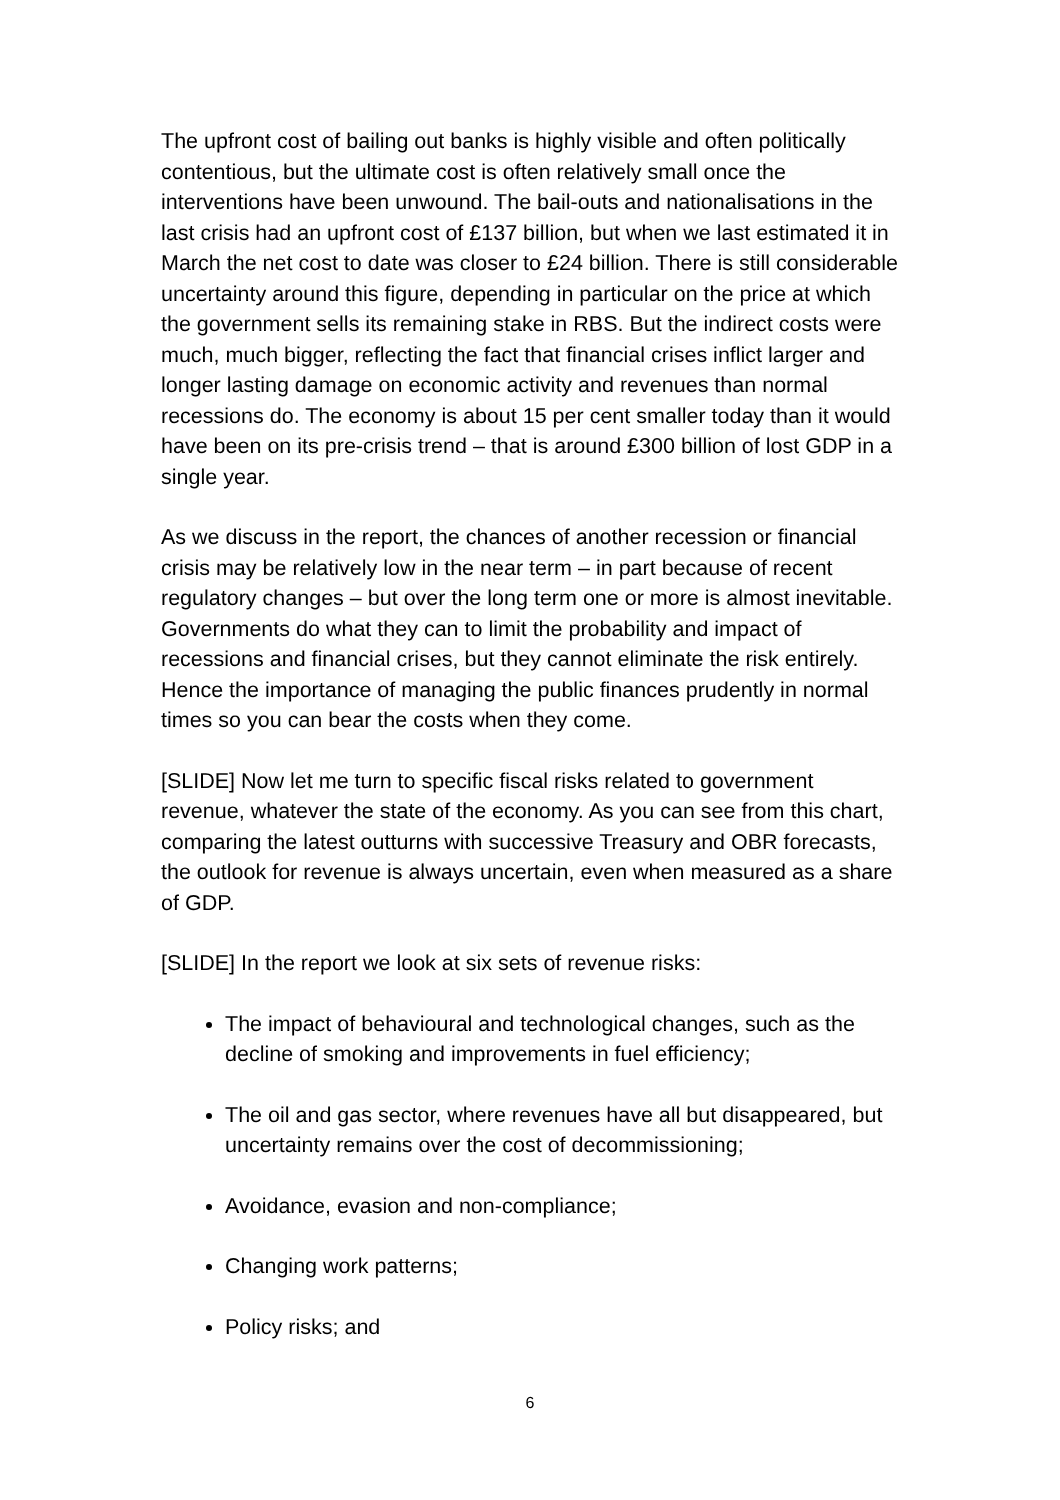The upfront cost of bailing out banks is highly visible and often politically contentious, but the ultimate cost is often relatively small once the interventions have been unwound. The bail-outs and nationalisations in the last crisis had an upfront cost of £137 billion, but when we last estimated it in March the net cost to date was closer to £24 billion. There is still considerable uncertainty around this figure, depending in particular on the price at which the government sells its remaining stake in RBS. But the indirect costs were much, much bigger, reflecting the fact that financial crises inflict larger and longer lasting damage on economic activity and revenues than normal recessions do. The economy is about 15 per cent smaller today than it would have been on its pre-crisis trend – that is around £300 billion of lost GDP in a single year.
As we discuss in the report, the chances of another recession or financial crisis may be relatively low in the near term – in part because of recent regulatory changes – but over the long term one or more is almost inevitable. Governments do what they can to limit the probability and impact of recessions and financial crises, but they cannot eliminate the risk entirely. Hence the importance of managing the public finances prudently in normal times so you can bear the costs when they come.
[SLIDE] Now let me turn to specific fiscal risks related to government revenue, whatever the state of the economy. As you can see from this chart, comparing the latest outturns with successive Treasury and OBR forecasts, the outlook for revenue is always uncertain, even when measured as a share of GDP.
[SLIDE] In the report we look at six sets of revenue risks:
The impact of behavioural and technological changes, such as the decline of smoking and improvements in fuel efficiency;
The oil and gas sector, where revenues have all but disappeared, but uncertainty remains over the cost of decommissioning;
Avoidance, evasion and non-compliance;
Changing work patterns;
Policy risks; and
6